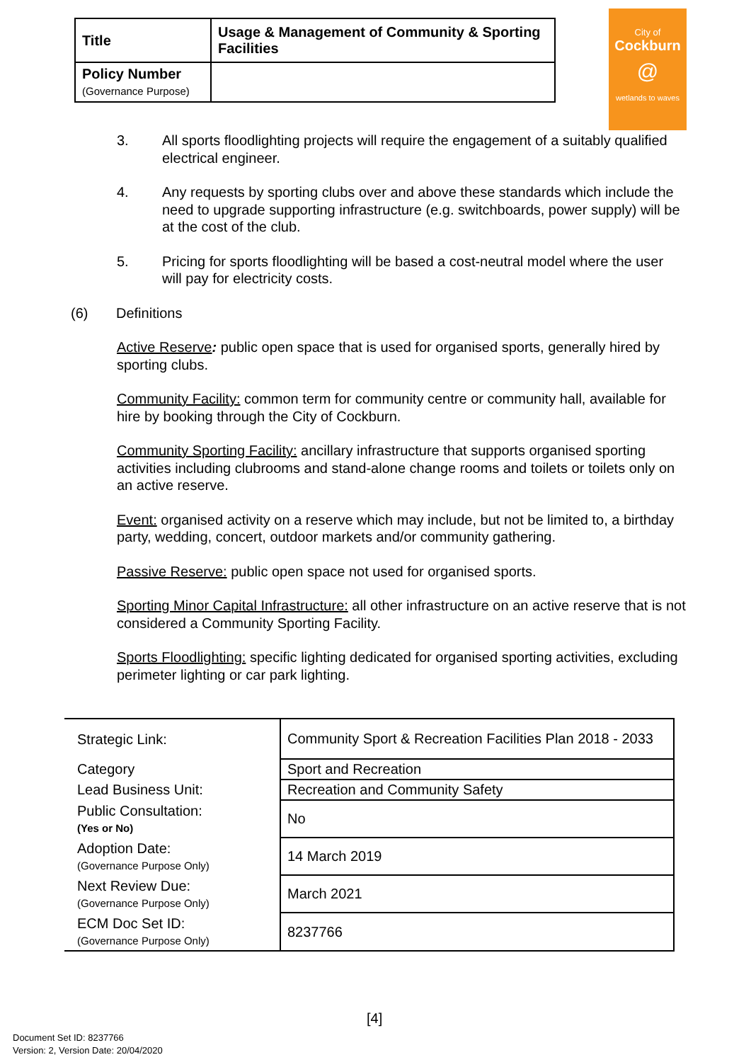| Title | Usage & Management of Community & Sporting Facilities |
| Policy Number (Governance Purpose) | |
City of
Cockburn
@
wetlands to waves
3. All sports floodlighting projects will require the engagement of a suitably qualified electrical engineer.
4. Any requests by sporting clubs over and above these standards which include the need to upgrade supporting infrastructure (e.g. switchboards, power supply) will be at the cost of the club.
5. Pricing for sports floodlighting will be based a cost-neutral model where the user will pay for electricity costs.
(6) Definitions
Active Reserve: public open space that is used for organised sports, generally hired by sporting clubs.
Community Facility: common term for community centre or community hall, available for hire by booking through the City of Cockburn.
Community Sporting Facility: ancillary infrastructure that supports organised sporting activities including clubrooms and stand-alone change rooms and toilets or toilets only on an active reserve.
Event: organised activity on a reserve which may include, but not be limited to, a birthday party, wedding, concert, outdoor markets and/or community gathering.
Passive Reserve: public open space not used for organised sports.
Sporting Minor Capital Infrastructure: all other infrastructure on an active reserve that is not considered a Community Sporting Facility.
Sports Floodlighting: specific lighting dedicated for organised sporting activities, excluding perimeter lighting or car park lighting.
| Strategic Link: | Community Sport & Recreation Facilities Plan 2018 - 2033 |
| Category | Sport and Recreation |
| Lead Business Unit: | Recreation and Community Safety |
| Public Consultation: (Yes or No) | No |
| Adoption Date: (Governance Purpose Only) | 14 March 2019 |
| Next Review Due: (Governance Purpose Only) | March 2021 |
| ECM Doc Set ID: (Governance Purpose Only) | 8237766 |
[4]
Document Set ID: 8237766
Version: 2, Version Date: 20/04/2020